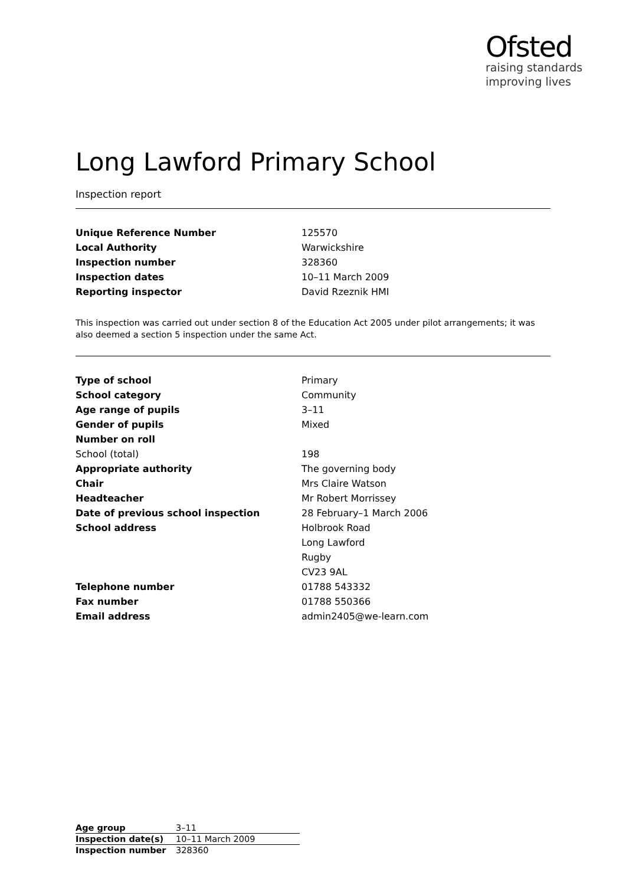Ofsted
raising standards
improving lives
Long Lawford Primary School
Inspection report
| Unique Reference Number | 125570 |
| Local Authority | Warwickshire |
| Inspection number | 328360 |
| Inspection dates | 10–11 March 2009 |
| Reporting inspector | David Rzeznik HMI |
This inspection was carried out under section 8 of the Education Act 2005 under pilot arrangements; it was also deemed a section 5 inspection under the same Act.
| Type of school | Primary |
| School category | Community |
| Age range of pupils | 3–11 |
| Gender of pupils | Mixed |
| Number on roll | |
| School (total) | 198 |
| Appropriate authority | The governing body |
| Chair | Mrs Claire Watson |
| Headteacher | Mr Robert Morrissey |
| Date of previous school inspection | 28 February–1 March 2006 |
| School address | Holbrook Road |
| | Long Lawford |
| | Rugby |
| | CV23 9AL |
| Telephone number | 01788 543332 |
| Fax number | 01788 550366 |
| Email address | admin2405@we-learn.com |
| Age group | 3–11 |
| Inspection date(s) | 10–11 March 2009 |
| Inspection number | 328360 |